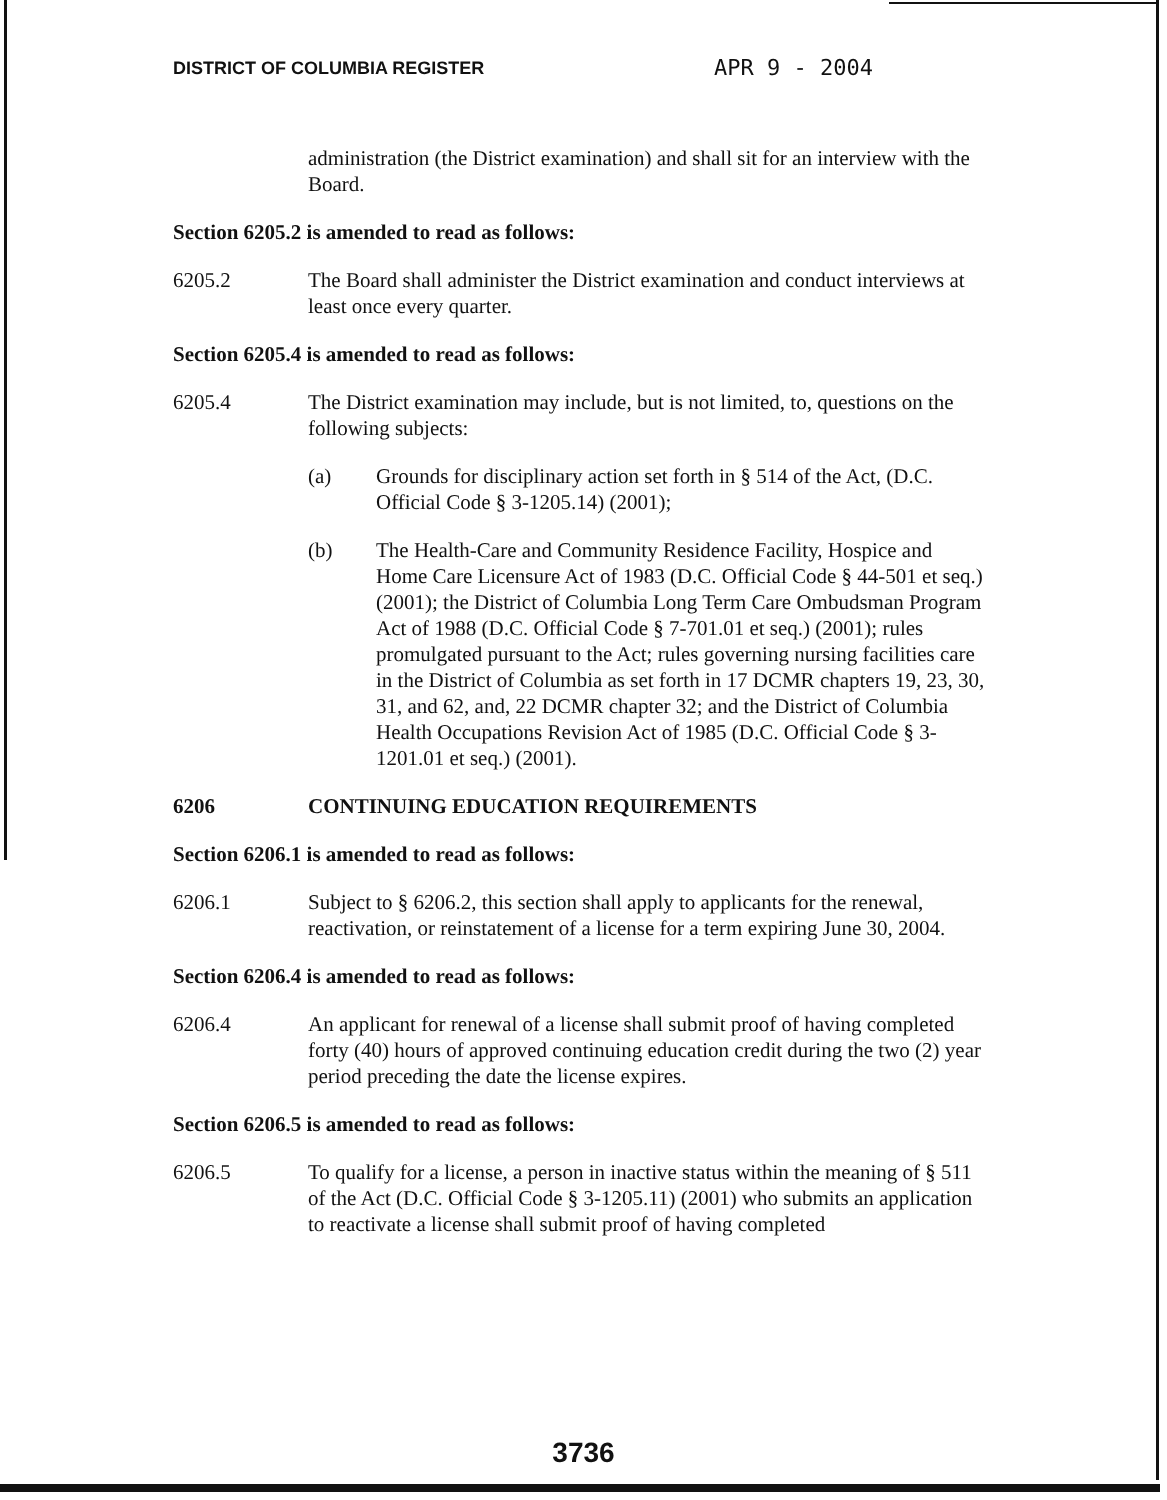DISTRICT OF COLUMBIA REGISTER APR 9 - 2004
administration (the District examination) and shall sit for an interview with the Board.
Section 6205.2 is amended to read as follows:
6205.2 The Board shall administer the District examination and conduct interviews at least once every quarter.
Section 6205.4 is amended to read as follows:
6205.4 The District examination may include, but is not limited, to, questions on the following subjects:
(a) Grounds for disciplinary action set forth in § 514 of the Act, (D.C. Official Code § 3-1205.14) (2001);
(b) The Health-Care and Community Residence Facility, Hospice and Home Care Licensure Act of 1983 (D.C. Official Code § 44-501 et seq.) (2001); the District of Columbia Long Term Care Ombudsman Program Act of 1988 (D.C. Official Code § 7-701.01 et seq.) (2001); rules promulgated pursuant to the Act; rules governing nursing facilities care in the District of Columbia as set forth in 17 DCMR chapters 19, 23, 30, 31, and 62, and, 22 DCMR chapter 32; and the District of Columbia Health Occupations Revision Act of 1985 (D.C. Official Code § 3-1201.01 et seq.) (2001).
6206 CONTINUING EDUCATION REQUIREMENTS
Section 6206.1 is amended to read as follows:
6206.1 Subject to § 6206.2, this section shall apply to applicants for the renewal, reactivation, or reinstatement of a license for a term expiring June 30, 2004.
Section 6206.4 is amended to read as follows:
6206.4 An applicant for renewal of a license shall submit proof of having completed forty (40) hours of approved continuing education credit during the two (2) year period preceding the date the license expires.
Section 6206.5 is amended to read as follows:
6206.5 To qualify for a license, a person in inactive status within the meaning of § 511 of the Act (D.C. Official Code § 3-1205.11) (2001) who submits an application to reactivate a license shall submit proof of having completed
3736